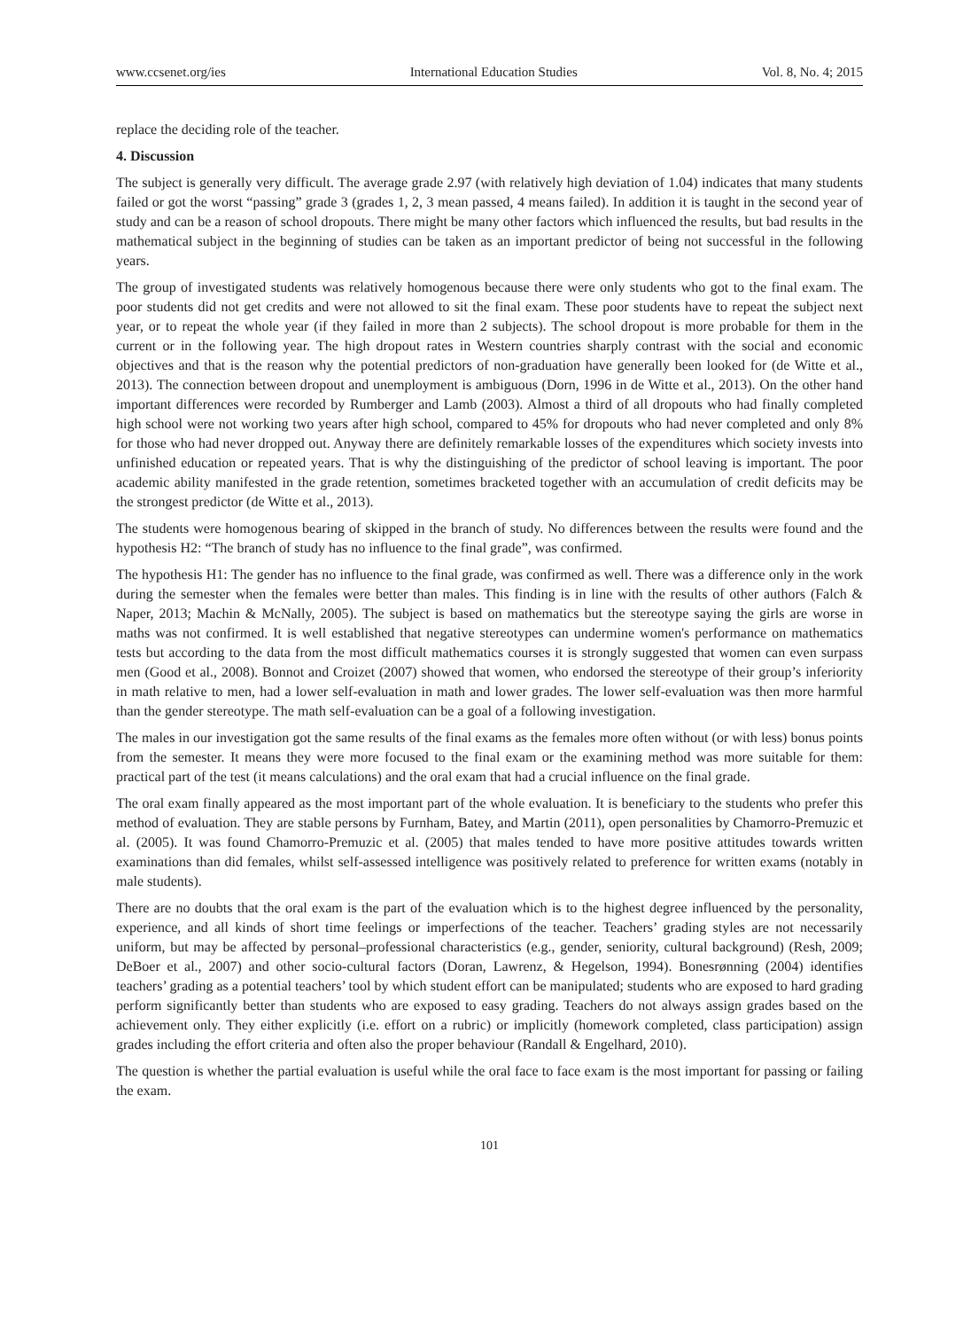www.ccsenet.org/ies International Education Studies Vol. 8, No. 4; 2015
replace the deciding role of the teacher.
4. Discussion
The subject is generally very difficult. The average grade 2.97 (with relatively high deviation of 1.04) indicates that many students failed or got the worst “passing” grade 3 (grades 1, 2, 3 mean passed, 4 means failed). In addition it is taught in the second year of study and can be a reason of school dropouts. There might be many other factors which influenced the results, but bad results in the mathematical subject in the beginning of studies can be taken as an important predictor of being not successful in the following years.
The group of investigated students was relatively homogenous because there were only students who got to the final exam. The poor students did not get credits and were not allowed to sit the final exam. These poor students have to repeat the subject next year, or to repeat the whole year (if they failed in more than 2 subjects). The school dropout is more probable for them in the current or in the following year. The high dropout rates in Western countries sharply contrast with the social and economic objectives and that is the reason why the potential predictors of non-graduation have generally been looked for (de Witte et al., 2013). The connection between dropout and unemployment is ambiguous (Dorn, 1996 in de Witte et al., 2013). On the other hand important differences were recorded by Rumberger and Lamb (2003). Almost a third of all dropouts who had finally completed high school were not working two years after high school, compared to 45% for dropouts who had never completed and only 8% for those who had never dropped out. Anyway there are definitely remarkable losses of the expenditures which society invests into unfinished education or repeated years. That is why the distinguishing of the predictor of school leaving is important. The poor academic ability manifested in the grade retention, sometimes bracketed together with an accumulation of credit deficits may be the strongest predictor (de Witte et al., 2013).
The students were homogenous bearing of skipped in the branch of study. No differences between the results were found and the hypothesis H2: “The branch of study has no influence to the final grade”, was confirmed.
The hypothesis H1: The gender has no influence to the final grade, was confirmed as well. There was a difference only in the work during the semester when the females were better than males. This finding is in line with the results of other authors (Falch & Naper, 2013; Machin & McNally, 2005). The subject is based on mathematics but the stereotype saying the girls are worse in maths was not confirmed. It is well established that negative stereotypes can undermine women's performance on mathematics tests but according to the data from the most difficult mathematics courses it is strongly suggested that women can even surpass men (Good et al., 2008). Bonnot and Croizet (2007) showed that women, who endorsed the stereotype of their group’s inferiority in math relative to men, had a lower self-evaluation in math and lower grades. The lower self-evaluation was then more harmful than the gender stereotype. The math self-evaluation can be a goal of a following investigation.
The males in our investigation got the same results of the final exams as the females more often without (or with less) bonus points from the semester. It means they were more focused to the final exam or the examining method was more suitable for them: practical part of the test (it means calculations) and the oral exam that had a crucial influence on the final grade.
The oral exam finally appeared as the most important part of the whole evaluation. It is beneficiary to the students who prefer this method of evaluation. They are stable persons by Furnham, Batey, and Martin (2011), open personalities by Chamorro-Premuzic et al. (2005). It was found Chamorro-Premuzic et al. (2005) that males tended to have more positive attitudes towards written examinations than did females, whilst self-assessed intelligence was positively related to preference for written exams (notably in male students).
There are no doubts that the oral exam is the part of the evaluation which is to the highest degree influenced by the personality, experience, and all kinds of short time feelings or imperfections of the teacher. Teachers’ grading styles are not necessarily uniform, but may be affected by personal–professional characteristics (e.g., gender, seniority, cultural background) (Resh, 2009; DeBoer et al., 2007) and other socio-cultural factors (Doran, Lawrenz, & Hegelson, 1994). Bonesrønning (2004) identifies teachers’ grading as a potential teachers’ tool by which student effort can be manipulated; students who are exposed to hard grading perform significantly better than students who are exposed to easy grading. Teachers do not always assign grades based on the achievement only. They either explicitly (i.e. effort on a rubric) or implicitly (homework completed, class participation) assign grades including the effort criteria and often also the proper behaviour (Randall & Engelhard, 2010).
The question is whether the partial evaluation is useful while the oral face to face exam is the most important for passing or failing the exam.
101